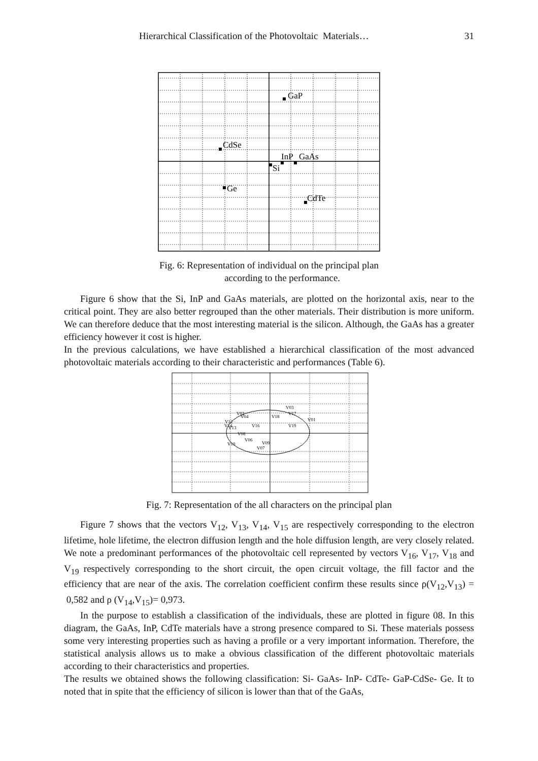Hierarchical Classification of the Photovoltaic Materials… 31
GaP
CdSe
InP
GaAs
Si
Ge
CdTe
Fig. 6: Representation of individual on the principal plan
according to the performance.
Figure 6 show that the Si, InP and GaAs materials, are plotted on the horizontal axis, near to the critical point. They are also better regrouped than the other materials. Their distribution is more uniform. We can therefore deduce that the most interesting material is the silicon. Although, the GaAs has a greater efficiency however it cost is higher.
In the previous calculations, we have established a hierarchical classification of the most advanced photovoltaic materials according to their characteristic and performances (Table 6).
V03
V17
V02
V04
V18
V01
V12
V14
V13
V16
V19
V08
V06
V10
V09
V07
Fig. 7: Representation of the all characters on the principal plan
Figure 7 shows that the vectors V<sub>12</sub>, V<sub>13</sub>, V<sub>14</sub>, V<sub>15</sub> are respectively corresponding to the electron lifetime, hole lifetime, the electron diffusion length and the hole diffusion length, are very closely related. We note a predominant performances of the photovoltaic cell represented by vectors V<sub>16</sub>, V<sub>17</sub>, V<sub>18</sub> and V<sub>19</sub> respectively corresponding to the short circuit, the open circuit voltage, the fill factor and the efficiency that are near of the axis. The correlation coefficient confirm these results since ρ(V<sub>12</sub>,V<sub>13</sub>) = 0,582 and ρ (V<sub>14</sub>,V<sub>15</sub>)= 0,973.
In the purpose to establish a classification of the individuals, these are plotted in figure 08. In this diagram, the GaAs, InP, CdTe materials have a strong presence compared to Si. These materials possess some very interesting properties such as having a profile or a very important information. Therefore, the statistical analysis allows us to make a obvious classification of the different photovoltaic materials according to their characteristics and properties.
The results we obtained shows the following classification: Si- GaAs- InP- CdTe- GaP-CdSe- Ge. It to noted that in spite that the efficiency of silicon is lower than that of the GaAs,